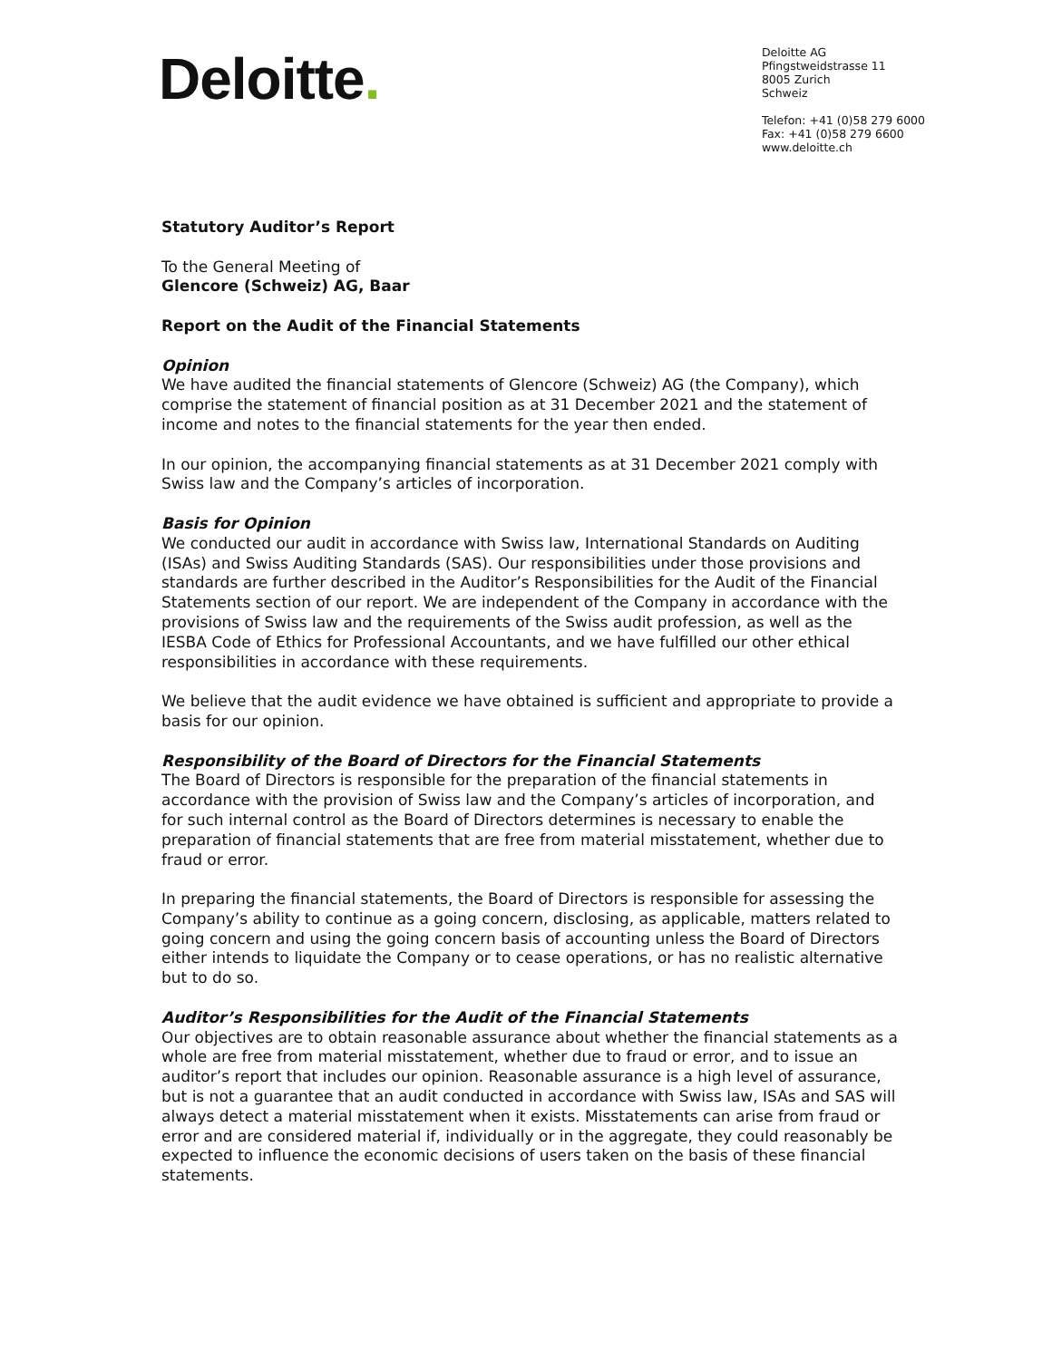Deloitte.
Deloitte AG
Pfingstweidstrasse 11
8005 Zurich
Schweiz
Telefon: +41 (0)58 279 6000
Fax: +41 (0)58 279 6600
www.deloitte.ch
Statutory Auditor’s Report
To the General Meeting of
Glencore (Schweiz) AG, Baar
Report on the Audit of the Financial Statements
Opinion
We have audited the financial statements of Glencore (Schweiz) AG (the Company), which comprise the statement of financial position as at 31 December 2021 and the statement of income and notes to the financial statements for the year then ended.
In our opinion, the accompanying financial statements as at 31 December 2021 comply with Swiss law and the Company’s articles of incorporation.
Basis for Opinion
We conducted our audit in accordance with Swiss law, International Standards on Auditing (ISAs) and Swiss Auditing Standards (SAS). Our responsibilities under those provisions and standards are further described in the Auditor’s Responsibilities for the Audit of the Financial Statements section of our report. We are independent of the Company in accordance with the provisions of Swiss law and the requirements of the Swiss audit profession, as well as the IESBA Code of Ethics for Professional Accountants, and we have fulfilled our other ethical responsibilities in accordance with these requirements.
We believe that the audit evidence we have obtained is sufficient and appropriate to provide a basis for our opinion.
Responsibility of the Board of Directors for the Financial Statements
The Board of Directors is responsible for the preparation of the financial statements in accordance with the provision of Swiss law and the Company’s articles of incorporation, and for such internal control as the Board of Directors determines is necessary to enable the preparation of financial statements that are free from material misstatement, whether due to fraud or error.
In preparing the financial statements, the Board of Directors is responsible for assessing the Company’s ability to continue as a going concern, disclosing, as applicable, matters related to going concern and using the going concern basis of accounting unless the Board of Directors either intends to liquidate the Company or to cease operations, or has no realistic alternative but to do so.
Auditor’s Responsibilities for the Audit of the Financial Statements
Our objectives are to obtain reasonable assurance about whether the financial statements as a whole are free from material misstatement, whether due to fraud or error, and to issue an auditor’s report that includes our opinion. Reasonable assurance is a high level of assurance, but is not a guarantee that an audit conducted in accordance with Swiss law, ISAs and SAS will always detect a material misstatement when it exists. Misstatements can arise from fraud or error and are considered material if, individually or in the aggregate, they could reasonably be expected to influence the economic decisions of users taken on the basis of these financial statements.